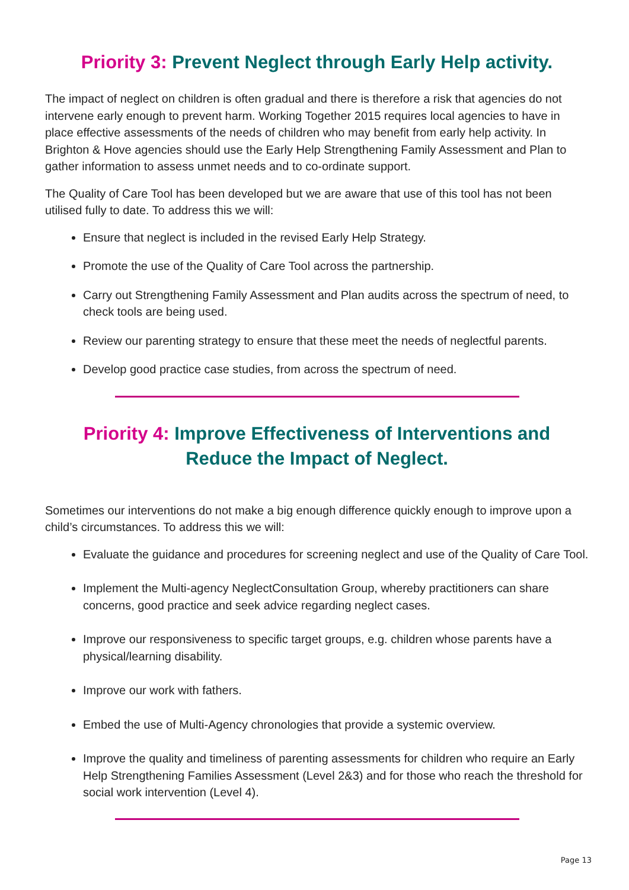Priority 3: Prevent Neglect through Early Help activity.
The impact of neglect on children is often gradual and there is therefore a risk that agencies do not intervene early enough to prevent harm. Working Together 2015 requires local agencies to have in place effective assessments of the needs of children who may benefit from early help activity. In Brighton & Hove agencies should use the Early Help Strengthening Family Assessment and Plan to gather information to assess unmet needs and to co-ordinate support.
The Quality of Care Tool has been developed but we are aware that use of this tool has not been utilised fully to date. To address this we will:
Ensure that neglect is included in the revised Early Help Strategy.
Promote the use of the Quality of Care Tool across the partnership.
Carry out Strengthening Family Assessment and Plan audits across the spectrum of need, to check tools are being used.
Review our parenting strategy to ensure that these meet the needs of neglectful parents.
Develop good practice case studies, from across the spectrum of need.
Priority 4: Improve Effectiveness of Interventions and
Reduce the Impact of Neglect.
Sometimes our interventions do not make a big enough difference quickly enough to improve upon a child’s circumstances. To address this we will:
Evaluate the guidance and procedures for screening neglect and use of the Quality of Care Tool.
Implement the Multi-agency NeglectConsultation Group, whereby practitioners can share concerns, good practice and seek advice regarding neglect cases.
Improve our responsiveness to specific target groups, e.g. children whose parents have a physical/learning disability.
Improve our work with fathers.
Embed the use of Multi-Agency chronologies that provide a systemic overview.
Improve the quality and timeliness of parenting assessments for children who require an Early Help Strengthening Families Assessment (Level 2&3) and for those who reach the threshold for social work intervention (Level 4).
Page 13